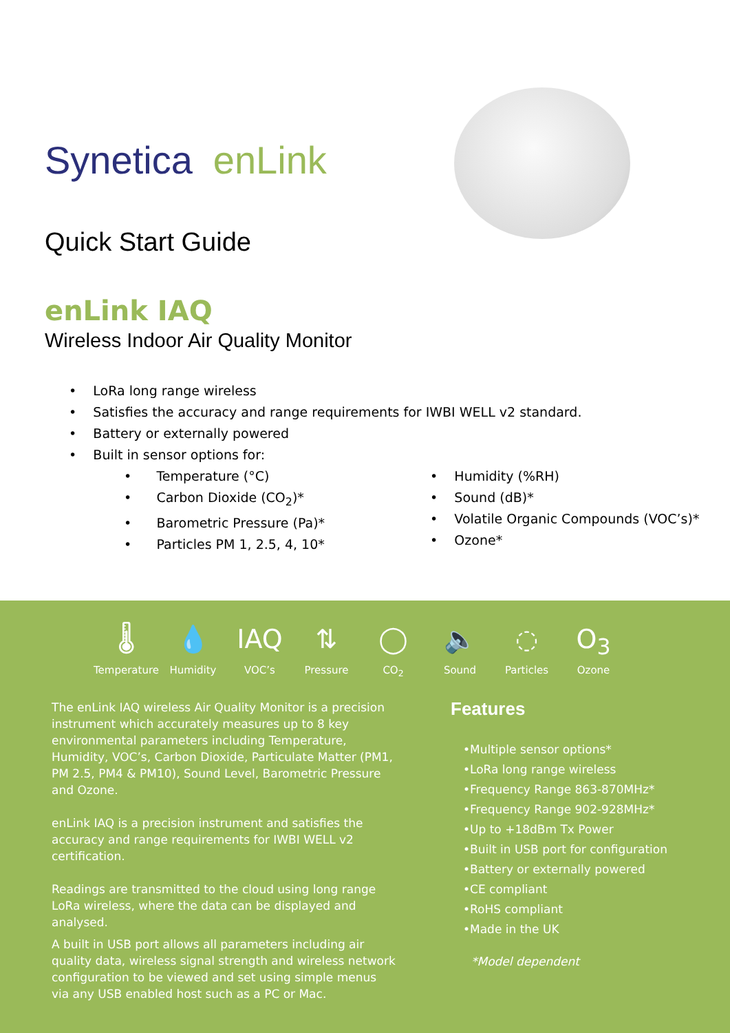Synetica enLink
Quick Start Guide
enLink IAQ
Wireless Indoor Air Quality Monitor
• LoRa long range wireless
• Satisfies the accuracy and range requirements for IWBI WELL v2 standard.
• Battery or externally powered
• Built in sensor options for:
• Temperature (°C)
• Carbon Dioxide (CO<sub>2</sub>)*
• Barometric Pressure (Pa)*
• Particles PM 1, 2.5, 4, 10*
• Humidity (%RH)
• Sound (dB)*
• Volatile Organic Compounds (VOC’s)*
• Ozone*
🌡
Temperature
💧
Humidity
IAQ
VOC’s
⇅
Pressure
◯
CO<sub>2</sub>
🔈
Sound
◌
Particles
O<sub>3</sub>
Ozone
The enLink IAQ wireless Air Quality Monitor is a precision instrument which accurately measures up to 8 key environmental parameters including Temperature, Humidity, VOC’s, Carbon Dioxide, Particulate Matter (PM1, PM 2.5, PM4 & PM10), Sound Level, Barometric Pressure and Ozone.
enLink IAQ is a precision instrument and satisfies the accuracy and range requirements for IWBI WELL v2 certification.
Readings are transmitted to the cloud using long range LoRa wireless, where the data can be displayed and analysed.
A built in USB port allows all parameters including air quality data, wireless signal strength and wireless network configuration to be viewed and set using simple menus via any USB enabled host such as a PC or Mac.
Features
•Multiple sensor options*
•LoRa long range wireless
•Frequency Range 863-870MHz*
•Frequency Range 902-928MHz*
•Up to +18dBm Tx Power
•Built in USB port for configuration
•Battery or externally powered
•CE compliant
•RoHS compliant
•Made in the UK
*Model dependent